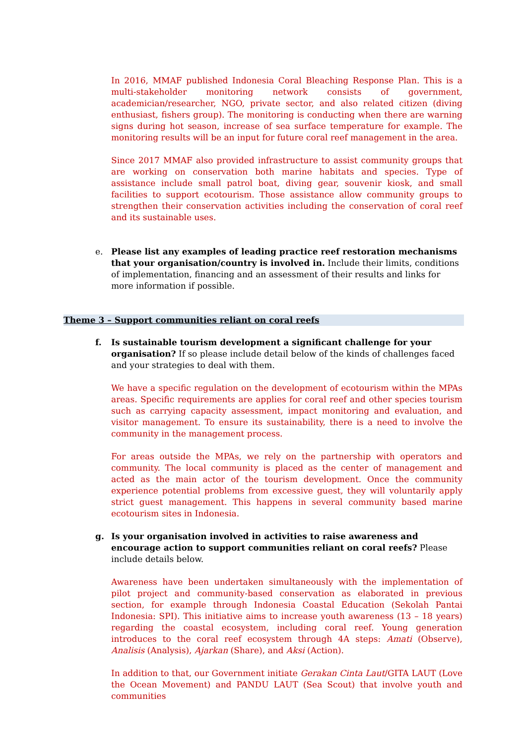In 2016, MMAF published Indonesia Coral Bleaching Response Plan. This is a multi-stakeholder monitoring network consists of government, academician/researcher, NGO, private sector, and also related citizen (diving enthusiast, fishers group). The monitoring is conducting when there are warning signs during hot season, increase of sea surface temperature for example. The monitoring results will be an input for future coral reef management in the area.
Since 2017 MMAF also provided infrastructure to assist community groups that are working on conservation both marine habitats and species. Type of assistance include small patrol boat, diving gear, souvenir kiosk, and small facilities to support ecotourism. Those assistance allow community groups to strengthen their conservation activities including the conservation of coral reef and its sustainable uses.
e. Please list any examples of leading practice reef restoration mechanisms that your organisation/country is involved in. Include their limits, conditions of implementation, financing and an assessment of their results and links for more information if possible.
Theme 3 – Support communities reliant on coral reefs
f. Is sustainable tourism development a significant challenge for your organisation? If so please include detail below of the kinds of challenges faced and your strategies to deal with them.
We have a specific regulation on the development of ecotourism within the MPAs areas. Specific requirements are applies for coral reef and other species tourism such as carrying capacity assessment, impact monitoring and evaluation, and visitor management. To ensure its sustainability, there is a need to involve the community in the management process.
For areas outside the MPAs, we rely on the partnership with operators and community. The local community is placed as the center of management and acted as the main actor of the tourism development. Once the community experience potential problems from excessive guest, they will voluntarily apply strict guest management. This happens in several community based marine ecotourism sites in Indonesia.
g. Is your organisation involved in activities to raise awareness and encourage action to support communities reliant on coral reefs? Please include details below.
Awareness have been undertaken simultaneously with the implementation of pilot project and community-based conservation as elaborated in previous section, for example through Indonesia Coastal Education (Sekolah Pantai Indonesia: SPI). This initiative aims to increase youth awareness (13 – 18 years) regarding the coastal ecosystem, including coral reef. Young generation introduces to the coral reef ecosystem through 4A steps: Amati (Observe), Analisis (Analysis), Ajarkan (Share), and Aksi (Action).
In addition to that, our Government initiate Gerakan Cinta Laut/GITA LAUT (Love the Ocean Movement) and PANDU LAUT (Sea Scout) that involve youth and communities